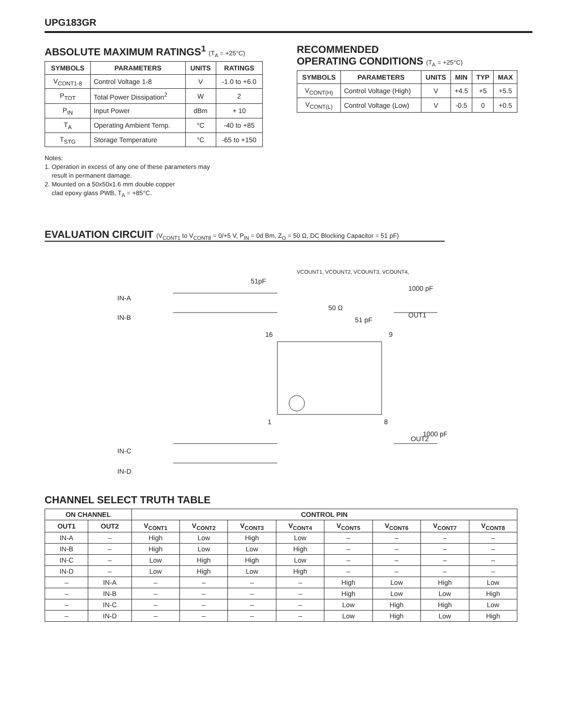UPG183GR
ABSOLUTE MAXIMUM RATINGS<sup>1</sup> (T<sub>A</sub> = +25°C)
| SYMBOLS | PARAMETERS | UNITS | RATINGS |
| --- | --- | --- | --- |
| V<sub>CONT1-8</sub> | Control Voltage 1-8 | V | -1.0 to +6.0 |
| P<sub>TOT</sub> | Total Power Dissipation<sup>2</sup> | W | 2 |
| P<sub>IN</sub> | Input Power | dBm | + 10 |
| T<sub>A</sub> | Operating Ambient Temp. | °C | -40 to +85 |
| T<sub>STG</sub> | Storage Temperature | °C | -65 to +150 |
Notes:
1. Operation in excess of any one of these parameters may
result in permanent damage.
2. Mounted on a 50x50x1.6 mm double copper
clad epoxy glass PWB, T<sub>A</sub> = +85°C.
RECOMMENDED
OPERATING CONDITIONS (T<sub>A</sub> = +25°C)
| SYMBOLS | PARAMETERS | UNITS | MIN | TYP | MAX |
| --- | --- | --- | --- | --- | --- |
| V<sub>CONT(H)</sub> | Control Voltage (High) | V | +4.5 | +5 | +5.5 |
| V<sub>CONT(L)</sub> | Control Voltage (Low) | V | -0.5 | 0 | +0.5 |
EVALUATION CIRCUIT (V<sub>CONT1</sub> to V<sub>CONT8</sub> = 0/+5 V, P<sub>IN</sub> = 0d Bm, Z<sub>O</sub> = 50 Ω, DC Blocking Capacitor = 51 pF)
VCOUNT1, VCOUNT2, VCOUNT3, VCOUNT4,
IN-A
IN-B
IN-C
IN-D
OUT1
OUT2
16
9
1
8
51pF
1000 pF
50 Ω
51 pF
1000 pF
CHANNEL SELECT TRUTH TABLE
| ON CHANNEL | | CONTROL PIN | | | | | | | |
| --- | --- | --- | --- | --- | --- | --- | --- | --- | --- |
| OUT1 | OUT2 | V<sub>CONT1</sub> | V<sub>CONT2</sub> | V<sub>CONT3</sub> | V<sub>CONT4</sub> | V<sub>CONT5</sub> | V<sub>CONT6</sub> | V<sub>CONT7</sub> | V<sub>CONT8</sub> |
| IN-A | – | High | Low | High | Low | – | – | – | – |
| IN-B | – | High | Low | Low | High | – | – | – | – |
| IN-C | – | Low | High | High | Low | – | – | – | – |
| IN-D | – | Low | High | Low | High | – | – | – | – |
| – | IN-A | – | – | – | – | High | Low | High | Low |
| – | IN-B | – | – | – | – | High | Low | Low | High |
| – | IN-C | – | – | – | – | Low | High | High | Low |
| – | IN-D | – | – | – | – | Low | High | Low | High |